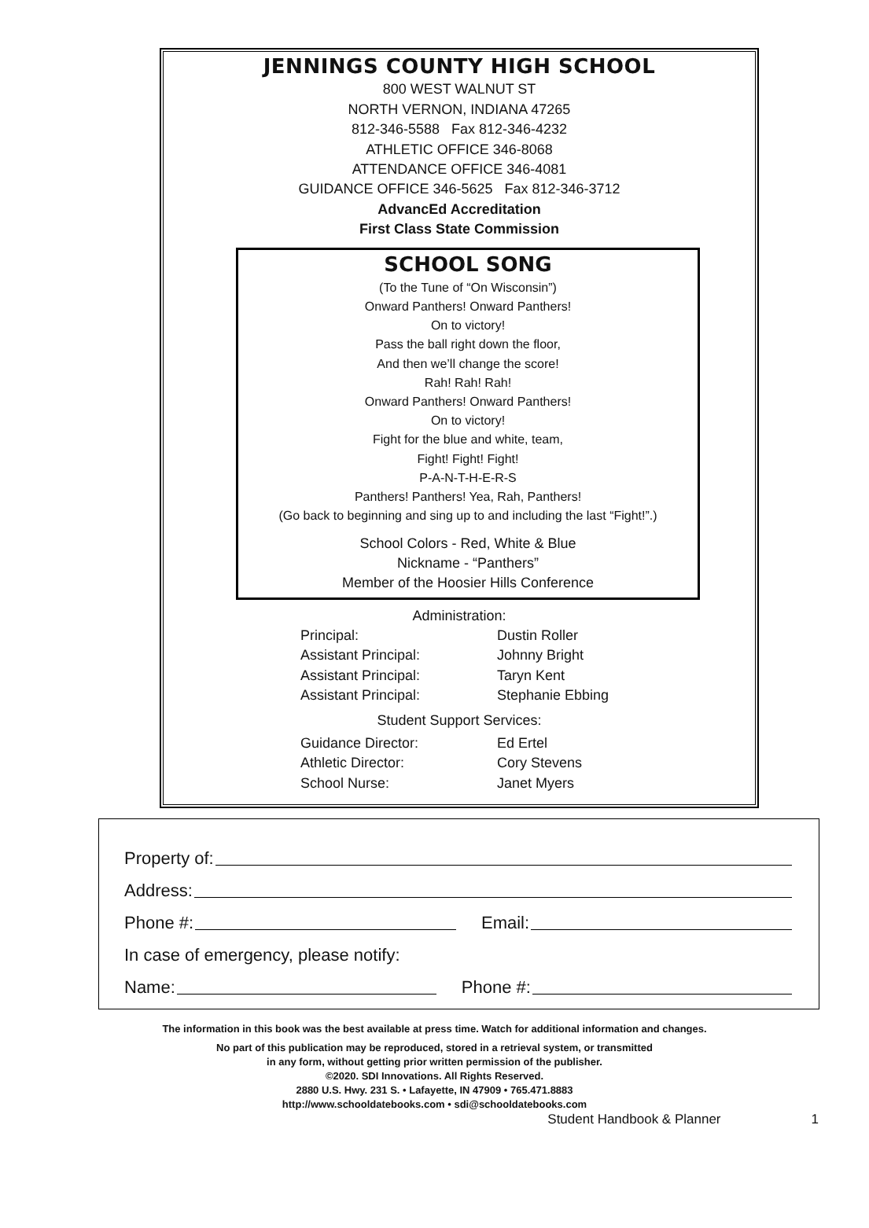JENNINGS COUNTY HIGH SCHOOL
800 WEST WALNUT ST
NORTH VERNON, INDIANA 47265
812-346-5588 Fax 812-346-4232
ATHLETIC OFFICE 346-8068
ATTENDANCE OFFICE 346-4081
GUIDANCE OFFICE 346-5625 Fax 812-346-3712
AdvancEd Accreditation
First Class State Commission
SCHOOL SONG
(To the Tune of “On Wisconsin”)
Onward Panthers! Onward Panthers!
On to victory!
Pass the ball right down the floor,
And then we’ll change the score!
Rah! Rah! Rah!
Onward Panthers! Onward Panthers!
On to victory!
Fight for the blue and white, team,
Fight! Fight! Fight!
P-A-N-T-H-E-R-S
Panthers! Panthers! Yea, Rah, Panthers!
(Go back to beginning and sing up to and including the last “Fight!”.)
School Colors - Red, White & Blue
Nickname - “Panthers”
Member of the Hoosier Hills Conference
Administration:
Principal: Dustin Roller Assistant Principal: Johnny Bright Assistant Principal: Taryn Kent Assistant Principal: Stephanie Ebbing
Student Support Services:
Guidance Director: Ed Ertel Athletic Director: Cory Stevens School Nurse: Janet Myers
Property of:
Address:
Phone #: Email:
In case of emergency, please notify:
Name: Phone #:
The information in this book was the best available at press time. Watch for additional information and changes.
No part of this publication may be reproduced, stored in a retrieval system, or transmitted
in any form, without getting prior written permission of the publisher.
©2020. SDI Innovations. All Rights Reserved.
2880 U.S. Hwy. 231 S. • Lafayette, IN 47909 • 765.471.8883
http://www.schooldatebooks.com • sdi@schooldatebooks.com
Student Handbook & Planner 1